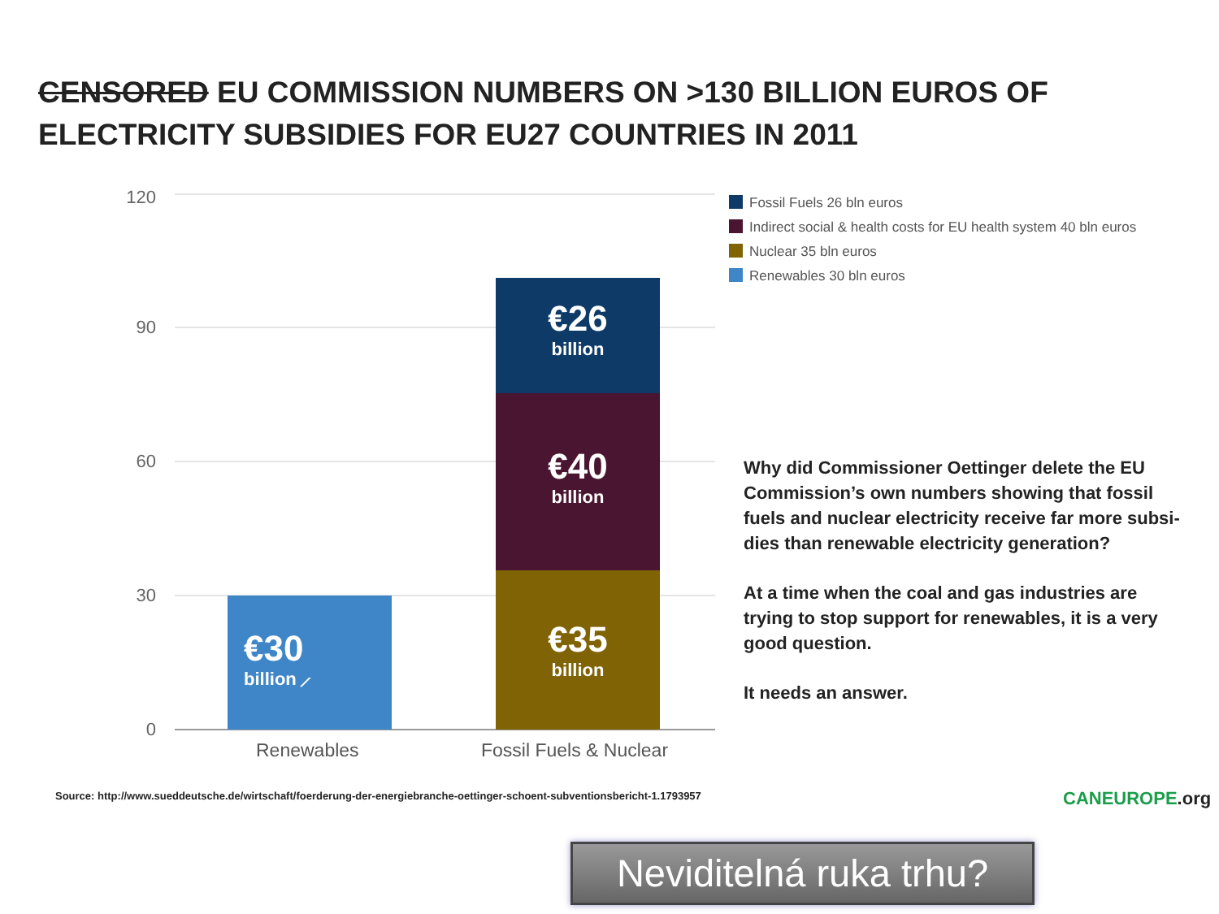CENSORED EU COMMISSION NUMBERS ON >130 BILLION EUROS OF ELECTRICITY SUBSIDIES FOR EU27 COUNTRIES IN 2011
120
90
60
30
0
€30
billion ⟋
€26
billion
€40
billion
€35
billion
Renewables Fossil Fuels & Nuclear
Fossil Fuels 26 bln euros
Indirect social & health costs for EU health system 40 bln euros
Nuclear 35 bln euros
Renewables 30 bln euros
Why did Commissioner Oettinger delete the EU Commission’s own numbers showing that fossil fuels and nuclear electricity receive far more subsi-dies than renewable electricity generation?
At a time when the coal and gas industries are trying to stop support for renewables, it is a very good question.
It needs an answer.
Source: http://www.sueddeutsche.de/wirtschaft/foerderung-der-energiebranche-oettinger-schoent-subventionsbericht-1.1793957
CANEUROPE.org
Neviditelná ruka trhu?